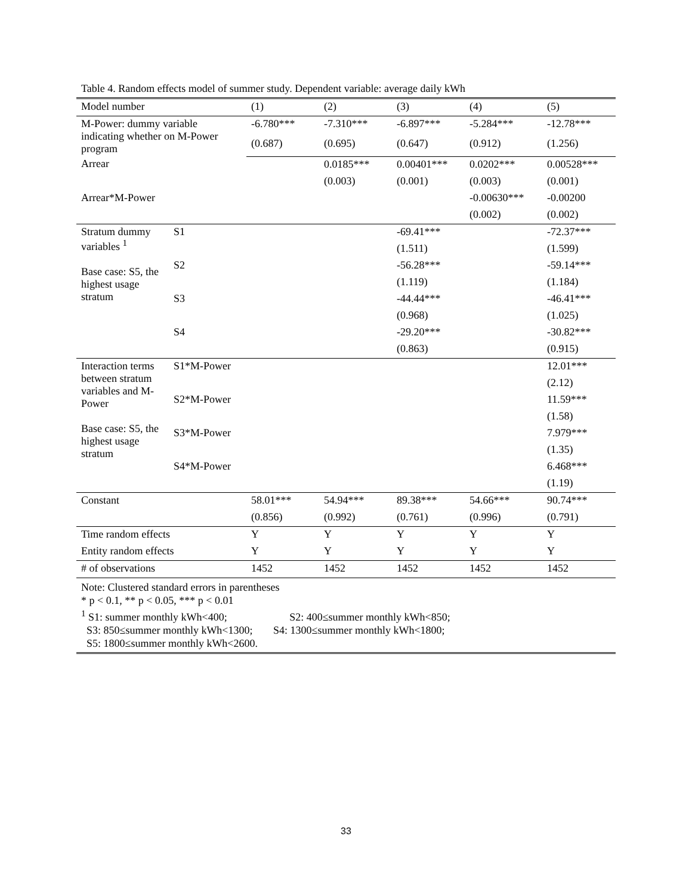Table 4. Random effects model of summer study. Dependent variable: average daily kWh
| Model number | | (1) | (2) | (3) | (4) | (5) |
| M-Power: dummy variable indicating whether on M-Power program | | -6.780*** | -7.310*** | -6.897*** | -5.284*** | -12.78*** |
| | | (0.687) | (0.695) | (0.647) | (0.912) | (1.256) |
| Arrear | | | 0.0185*** | 0.00401*** | 0.0202*** | 0.00528*** |
| | | | (0.003) | (0.001) | (0.003) | (0.001) |
| Arrear*M-Power | | | | | -0.00630*** | -0.00200 |
| | | | | | (0.002) | (0.002) |
| Stratum dummy variables <sup>1</sup> Base case: S5, the highest usage stratum | S1 | | | -69.41*** | | -72.37*** |
| | | | | (1.511) | | (1.599) |
| | S2 | | | -56.28*** | | -59.14*** |
| | | | | (1.119) | | (1.184) |
| | S3 | | | -44.44*** | | -46.41*** |
| | | | | (0.968) | | (1.025) |
| | S4 | | | -29.20*** | | -30.82*** |
| | | | | (0.863) | | (0.915) |
| Interaction terms between stratum variables and M-Power Base case: S5, the highest usage stratum | S1*M-Power | | | | | 12.01*** |
| | | | | | | (2.12) |
| | S2*M-Power | | | | | 11.59*** |
| | | | | | | (1.58) |
| | S3*M-Power | | | | | 7.979*** |
| | | | | | | (1.35) |
| | S4*M-Power | | | | | 6.468*** |
| | | | | | | (1.19) |
| Constant | | 58.01*** | 54.94*** | 89.38*** | 54.66*** | 90.74*** |
| | | (0.856) | (0.992) | (0.761) | (0.996) | (0.791) |
| Time random effects | | Y | Y | Y | Y | Y |
| Entity random effects | | Y | Y | Y | Y | Y |
| # of observations | | 1452 | 1452 | 1452 | 1452 | 1452 |
Note: Clustered standard errors in parentheses
* p < 0.1, ** p < 0.05, *** p < 0.01
<sup>1</sup> S1: summer monthly kWh<400; S2: 400≤summer monthly kWh<850;
S3: 850≤summer monthly kWh<1300; S4: 1300≤summer monthly kWh<1800;
S5: 1800≤summer monthly kWh<2600.
33